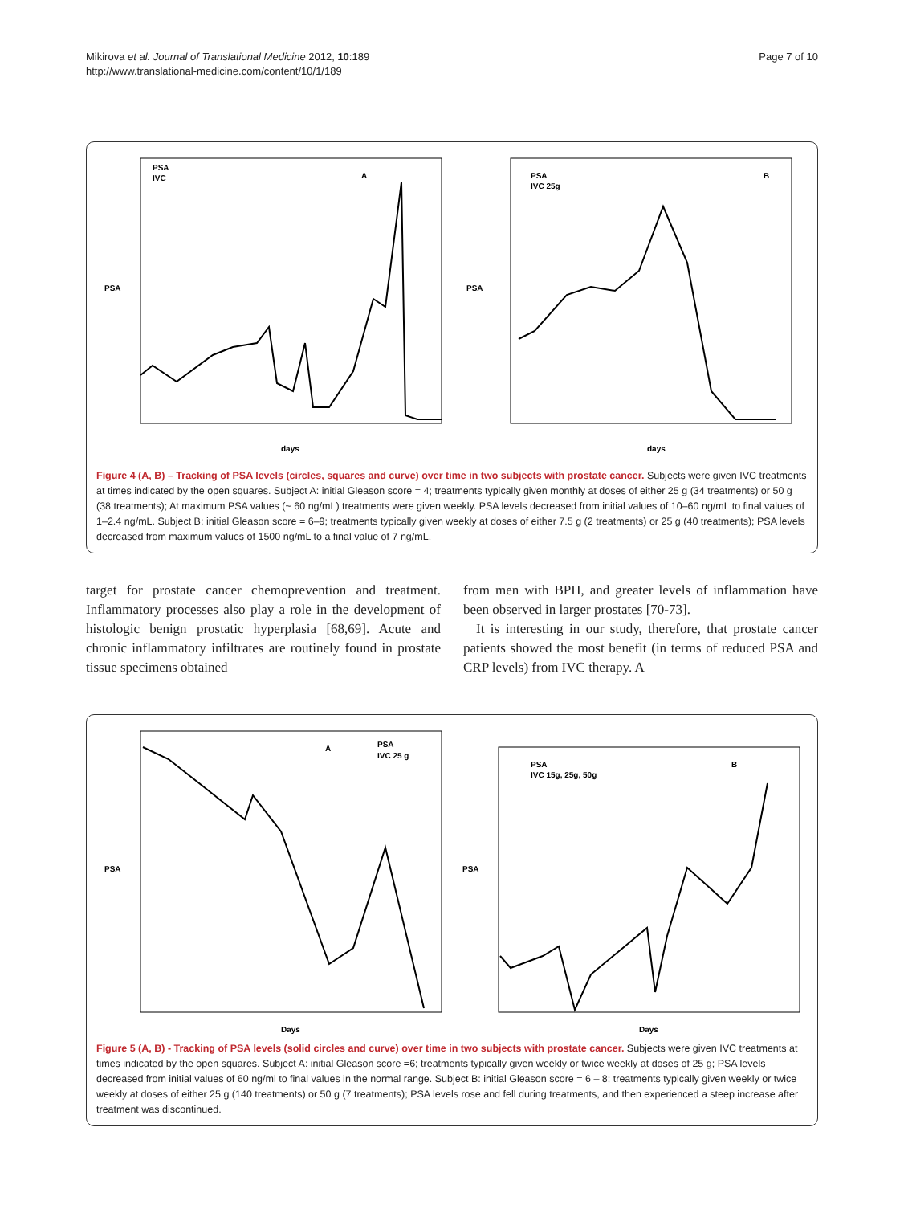Mikirova et al. Journal of Translational Medicine 2012, 10:189
http://www.translational-medicine.com/content/10/1/189
Page 7 of 10
A
PSA
IVC
PSA
days
B
PSA
IVC 25g
PSA
days
Figure 4 (A, B) – Tracking of PSA levels (circles, squares and curve) over time in two subjects with prostate cancer. Subjects were given IVC treatments at times indicated by the open squares. Subject A: initial Gleason score = 4; treatments typically given monthly at doses of either 25 g (34 treatments) or 50 g (38 treatments); At maximum PSA values (~ 60 ng/mL) treatments were given weekly. PSA levels decreased from initial values of 10–60 ng/mL to final values of 1–2.4 ng/mL. Subject B: initial Gleason score = 6–9; treatments typically given weekly at doses of either 7.5 g (2 treatments) or 25 g (40 treatments); PSA levels decreased from maximum values of 1500 ng/mL to a final value of 7 ng/mL.
target for prostate cancer chemoprevention and treatment. Inflammatory processes also play a role in the development of histologic benign prostatic hyperplasia [68,69]. Acute and chronic inflammatory infiltrates are routinely found in prostate tissue specimens obtained
from men with BPH, and greater levels of inflammation have been observed in larger prostates [70-73].
It is interesting in our study, therefore, that prostate cancer patients showed the most benefit (in terms of reduced PSA and CRP levels) from IVC therapy. A
A
PSA
IVC 25 g
PSA
Days
B
PSA
IVC 15g, 25g, 50g
PSA
Days
Figure 5 (A, B) - Tracking of PSA levels (solid circles and curve) over time in two subjects with prostate cancer. Subjects were given IVC treatments at times indicated by the open squares. Subject A: initial Gleason score =6; treatments typically given weekly or twice weekly at doses of 25 g; PSA levels decreased from initial values of 60 ng/ml to final values in the normal range. Subject B: initial Gleason score = 6 – 8; treatments typically given weekly or twice weekly at doses of either 25 g (140 treatments) or 50 g (7 treatments); PSA levels rose and fell during treatments, and then experienced a steep increase after treatment was discontinued.